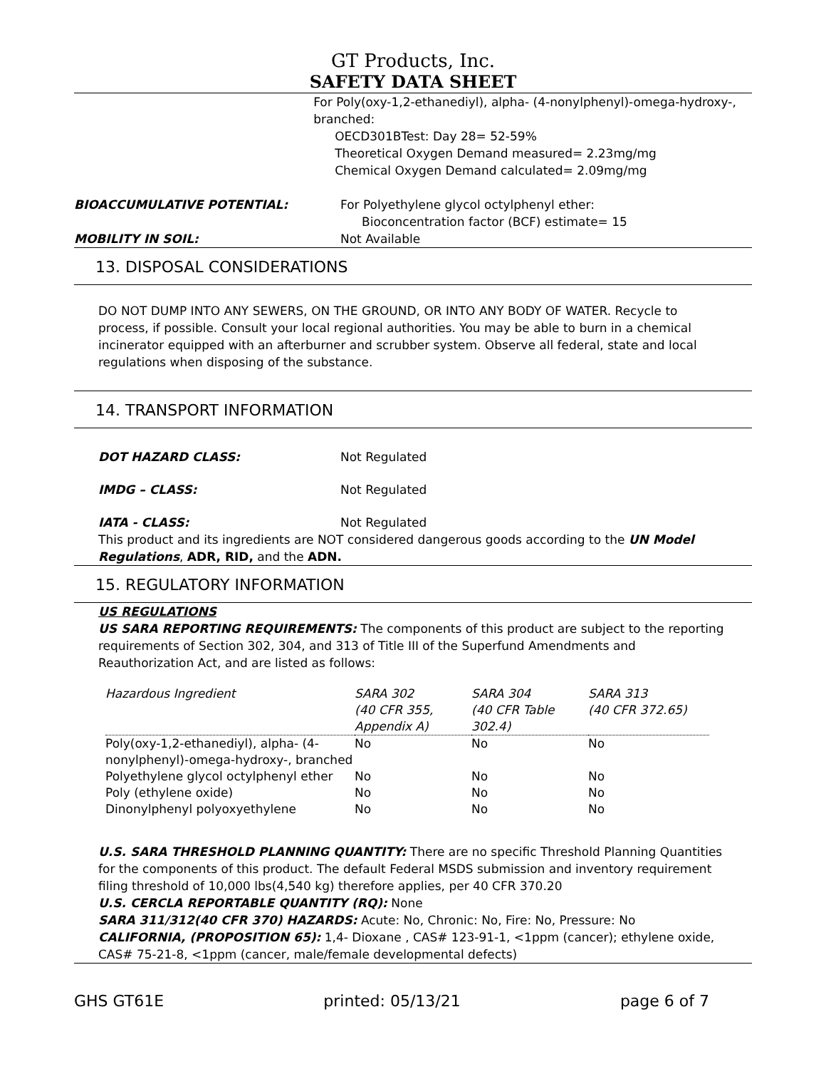GT Products, Inc.
SAFETY DATA SHEET
For Poly(oxy-1,2-ethanediyl), alpha- (4-nonylphenyl)-omega-hydroxy-, branched:
OECD301BTest: Day 28= 52-59%
Theoretical Oxygen Demand measured= 2.23mg/mg
Chemical Oxygen Demand calculated= 2.09mg/mg
BIOACCUMULATIVE POTENTIAL: For Polyethylene glycol octylphenyl ether:
Bioconcentration factor (BCF) estimate= 15
MOBILITY IN SOIL: Not Available
13. DISPOSAL CONSIDERATIONS
DO NOT DUMP INTO ANY SEWERS, ON THE GROUND, OR INTO ANY BODY OF WATER. Recycle to process, if possible. Consult your local regional authorities. You may be able to burn in a chemical incinerator equipped with an afterburner and scrubber system. Observe all federal, state and local regulations when disposing of the substance.
14. TRANSPORT INFORMATION
DOT HAZARD CLASS: Not Regulated
IMDG – CLASS: Not Regulated
IATA - CLASS: Not Regulated
This product and its ingredients are NOT considered dangerous goods according to the UN Model Regulations, ADR, RID, and the ADN.
15. REGULATORY INFORMATION
US REGULATIONS
US SARA REPORTING REQUIREMENTS: The components of this product are subject to the reporting requirements of Section 302, 304, and 313 of Title III of the Superfund Amendments and Reauthorization Act, and are listed as follows:
| Hazardous Ingredient | SARA 302 (40 CFR 355, Appendix A) | SARA 304 (40 CFR Table 302.4) | SARA 313 (40 CFR 372.65) |
| --- | --- | --- | --- |
| Poly(oxy-1,2-ethanediyl), alpha- (4-nonylphenyl)-omega-hydroxy-, branched | No | No | No |
| Polyethylene glycol octylphenyl ether | No | No | No |
| Poly (ethylene oxide) | No | No | No |
| Dinonylphenyl polyoxyethylene | No | No | No |
U.S. SARA THRESHOLD PLANNING QUANTITY: There are no specific Threshold Planning Quantities for the components of this product. The default Federal MSDS submission and inventory requirement filing threshold of 10,000 lbs(4,540 kg) therefore applies, per 40 CFR 370.20
U.S. CERCLA REPORTABLE QUANTITY (RQ): None
SARA 311/312(40 CFR 370) HAZARDS: Acute: No, Chronic: No, Fire: No, Pressure: No
CALIFORNIA, (PROPOSITION 65): 1,4- Dioxane , CAS# 123-91-1, <1ppm (cancer); ethylene oxide, CAS# 75-21-8, <1ppm (cancer, male/female developmental defects)
GHS GT61E printed: 05/13/21 page 6 of 7